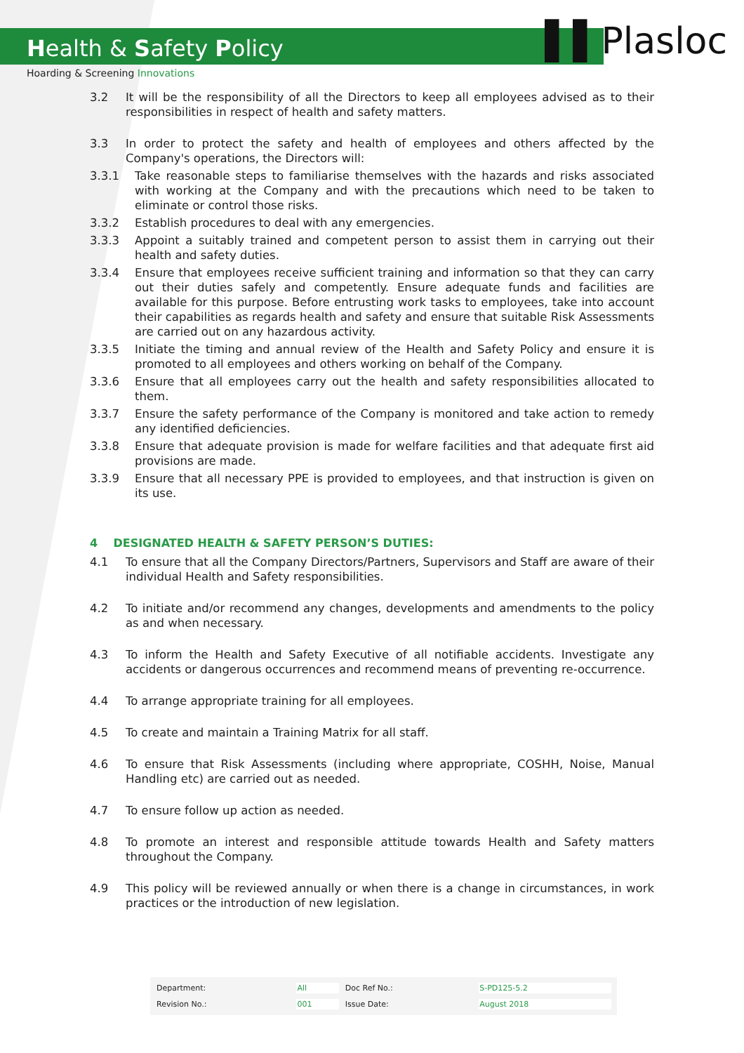Health & Safety Policy
Hoarding & Screening Innovations
▌▌Plasloc
3.2 It will be the responsibility of all the Directors to keep all employees advised as to their responsibilities in respect of health and safety matters.
3.3 In order to protect the safety and health of employees and others affected by the Company's operations, the Directors will:
3.3.1 Take reasonable steps to familiarise themselves with the hazards and risks associated with working at the Company and with the precautions which need to be taken to eliminate or control those risks.
3.3.2 Establish procedures to deal with any emergencies.
3.3.3 Appoint a suitably trained and competent person to assist them in carrying out their health and safety duties.
3.3.4 Ensure that employees receive sufficient training and information so that they can carry out their duties safely and competently. Ensure adequate funds and facilities are available for this purpose. Before entrusting work tasks to employees, take into account their capabilities as regards health and safety and ensure that suitable Risk Assessments are carried out on any hazardous activity.
3.3.5 Initiate the timing and annual review of the Health and Safety Policy and ensure it is promoted to all employees and others working on behalf of the Company.
3.3.6 Ensure that all employees carry out the health and safety responsibilities allocated to them.
3.3.7 Ensure the safety performance of the Company is monitored and take action to remedy any identified deficiencies.
3.3.8 Ensure that adequate provision is made for welfare facilities and that adequate first aid provisions are made.
3.3.9 Ensure that all necessary PPE is provided to employees, and that instruction is given on its use.
4 DESIGNATED HEALTH & SAFETY PERSON’S DUTIES:
4.1 To ensure that all the Company Directors/Partners, Supervisors and Staff are aware of their individual Health and Safety responsibilities.
4.2 To initiate and/or recommend any changes, developments and amendments to the policy as and when necessary.
4.3 To inform the Health and Safety Executive of all notifiable accidents. Investigate any accidents or dangerous occurrences and recommend means of preventing re-occurrence.
4.4 To arrange appropriate training for all employees.
4.5 To create and maintain a Training Matrix for all staff.
4.6 To ensure that Risk Assessments (including where appropriate, COSHH, Noise, Manual Handling etc) are carried out as needed.
4.7 To ensure follow up action as needed.
4.8 To promote an interest and responsible attitude towards Health and Safety matters throughout the Company.
4.9 This policy will be reviewed annually or when there is a change in circumstances, in work practices or the introduction of new legislation.
| Department: | All | Doc Ref No.: | S-PD125-5.2 |
| Revision No.: | 001 | Issue Date: | August 2018 |